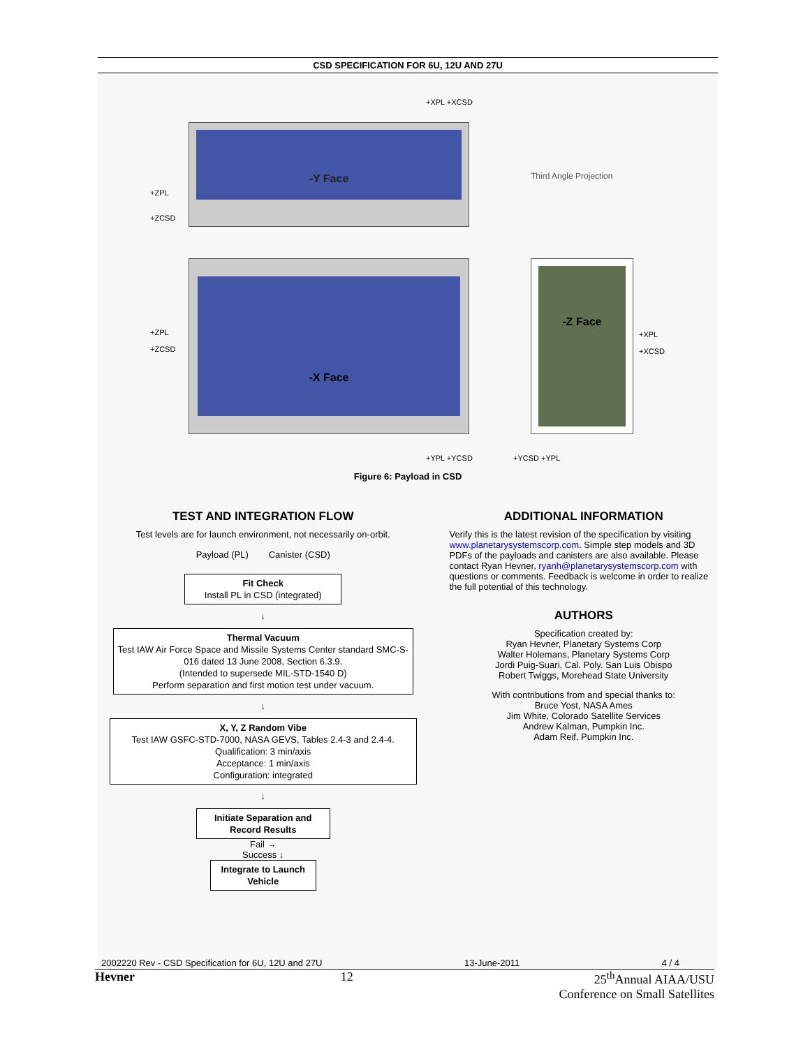CSD SPECIFICATION FOR 6U, 12U AND 27U
-Y Face
-X Face -Z Face
Third Angle Projection
+XPL +XCSD
+ZPL
+ZCSD
+ZPL
+ZCSD
+XPL
+XCSD
+YPL +YCSD +YCSD +YPL
Figure 6: Payload in CSD
TEST AND INTEGRATION FLOW
Test levels are for launch environment, not necessarily on-orbit.
Payload (PL) Canister (CSD)
Fit Check
Install PL in CSD (integrated)
↓
Thermal Vacuum
Test IAW Air Force Space and Missile Systems Center standard SMC-S-016 dated 13 June 2008, Section 6.3.9.
(Intended to supersede MIL-STD-1540 D)
Perform separation and first motion test under vacuum.
↓
X, Y, Z Random Vibe
Test IAW GSFC-STD-7000, NASA GEVS, Tables 2.4-3 and 2.4-4.
Qualification: 3 min/axis
Acceptance: 1 min/axis
Configuration: integrated
↓
Initiate Separation and Record Results
Fail →
Success ↓
Integrate to Launch Vehicle
ADDITIONAL INFORMATION
Verify this is the latest revision of the specification by visiting www.planetarysystemscorp.com. Simple step models and 3D PDFs of the payloads and canisters are also available. Please contact Ryan Hevner, ryanh@planetarysystemscorp.com with questions or comments. Feedback is welcome in order to realize the full potential of this technology.
AUTHORS
Specification created by:
Ryan Hevner, Planetary Systems Corp
Walter Holemans, Planetary Systems Corp
Jordi Puig-Suari, Cal. Poly. San Luis Obispo
Robert Twiggs, Morehead State University
With contributions from and special thanks to:
Bruce Yost, NASA Ames
Jim White, Colorado Satellite Services
Andrew Kalman, Pumpkin Inc.
Adam Reif, Pumpkin Inc.
2002220 Rev - CSD Specification for 6U, 12U and 27U 13-June-2011 4 / 4
Hevner 12 25<sup>th</sup>Annual AIAA/USU
Conference on Small Satellites